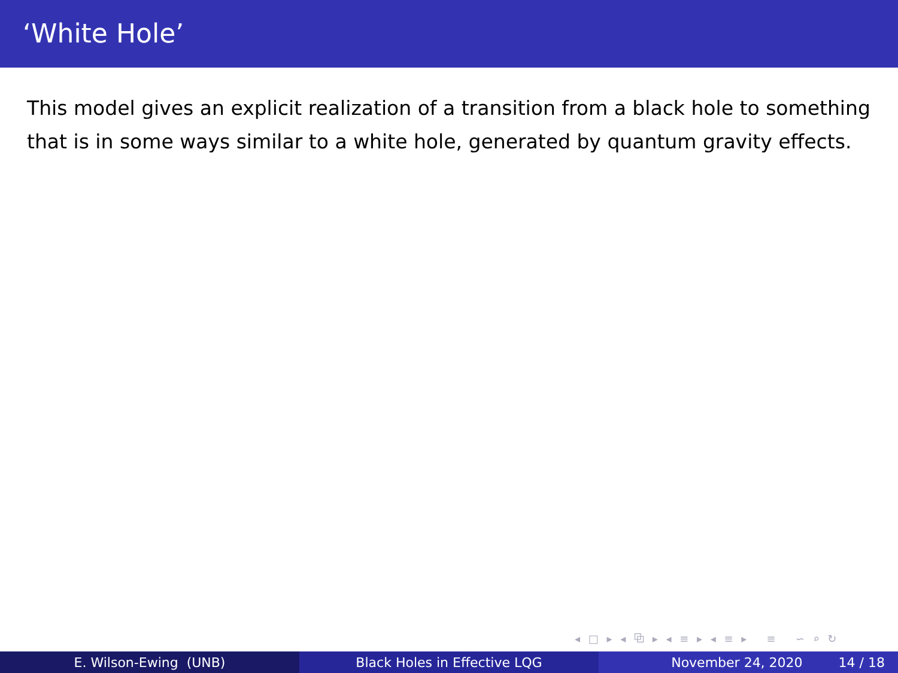‘White Hole’
This model gives an explicit realization of a transition from a black hole to something that is in some ways similar to a white hole, generated by quantum gravity effects.
◂ □ ▸ ◂ ⧉ ▸ ◂ ≡ ▸ ◂ ≡ ▸ ≡ ∽ ⌕ ↻
E. Wilson-Ewing (UNB) Black Holes in Effective LQG November 24, 2020 14 / 18